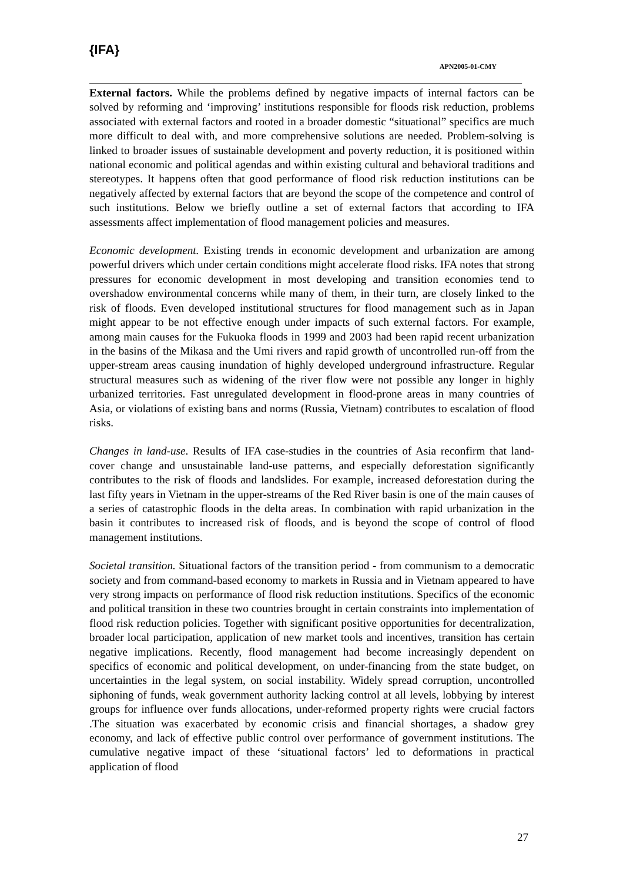{IFA}
APN2005-01-CMY
External factors. While the problems defined by negative impacts of internal factors can be solved by reforming and ‘improving’ institutions responsible for floods risk reduction, problems associated with external factors and rooted in a broader domestic “situational” specifics are much more difficult to deal with, and more comprehensive solutions are needed. Problem-solving is linked to broader issues of sustainable development and poverty reduction, it is positioned within national economic and political agendas and within existing cultural and behavioral traditions and stereotypes. It happens often that good performance of flood risk reduction institutions can be negatively affected by external factors that are beyond the scope of the competence and control of such institutions. Below we briefly outline a set of external factors that according to IFA assessments affect implementation of flood management policies and measures.
Economic development. Existing trends in economic development and urbanization are among powerful drivers which under certain conditions might accelerate flood risks. IFA notes that strong pressures for economic development in most developing and transition economies tend to overshadow environmental concerns while many of them, in their turn, are closely linked to the risk of floods. Even developed institutional structures for flood management such as in Japan might appear to be not effective enough under impacts of such external factors. For example, among main causes for the Fukuoka floods in 1999 and 2003 had been rapid recent urbanization in the basins of the Mikasa and the Umi rivers and rapid growth of uncontrolled run-off from the upper-stream areas causing inundation of highly developed underground infrastructure. Regular structural measures such as widening of the river flow were not possible any longer in highly urbanized territories. Fast unregulated development in flood-prone areas in many countries of Asia, or violations of existing bans and norms (Russia, Vietnam) contributes to escalation of flood risks.
Changes in land-use. Results of IFA case-studies in the countries of Asia reconfirm that land-cover change and unsustainable land-use patterns, and especially deforestation significantly contributes to the risk of floods and landslides. For example, increased deforestation during the last fifty years in Vietnam in the upper-streams of the Red River basin is one of the main causes of a series of catastrophic floods in the delta areas. In combination with rapid urbanization in the basin it contributes to increased risk of floods, and is beyond the scope of control of flood management institutions.
Societal transition. Situational factors of the transition period - from communism to a democratic society and from command-based economy to markets in Russia and in Vietnam appeared to have very strong impacts on performance of flood risk reduction institutions. Specifics of the economic and political transition in these two countries brought in certain constraints into implementation of flood risk reduction policies. Together with significant positive opportunities for decentralization, broader local participation, application of new market tools and incentives, transition has certain negative implications. Recently, flood management had become increasingly dependent on specifics of economic and political development, on under-financing from the state budget, on uncertainties in the legal system, on social instability. Widely spread corruption, uncontrolled siphoning of funds, weak government authority lacking control at all levels, lobbying by interest groups for influence over funds allocations, under-reformed property rights were crucial factors .The situation was exacerbated by economic crisis and financial shortages, a shadow grey economy, and lack of effective public control over performance of government institutions. The cumulative negative impact of these ‘situational factors’ led to deformations in practical application of flood
27